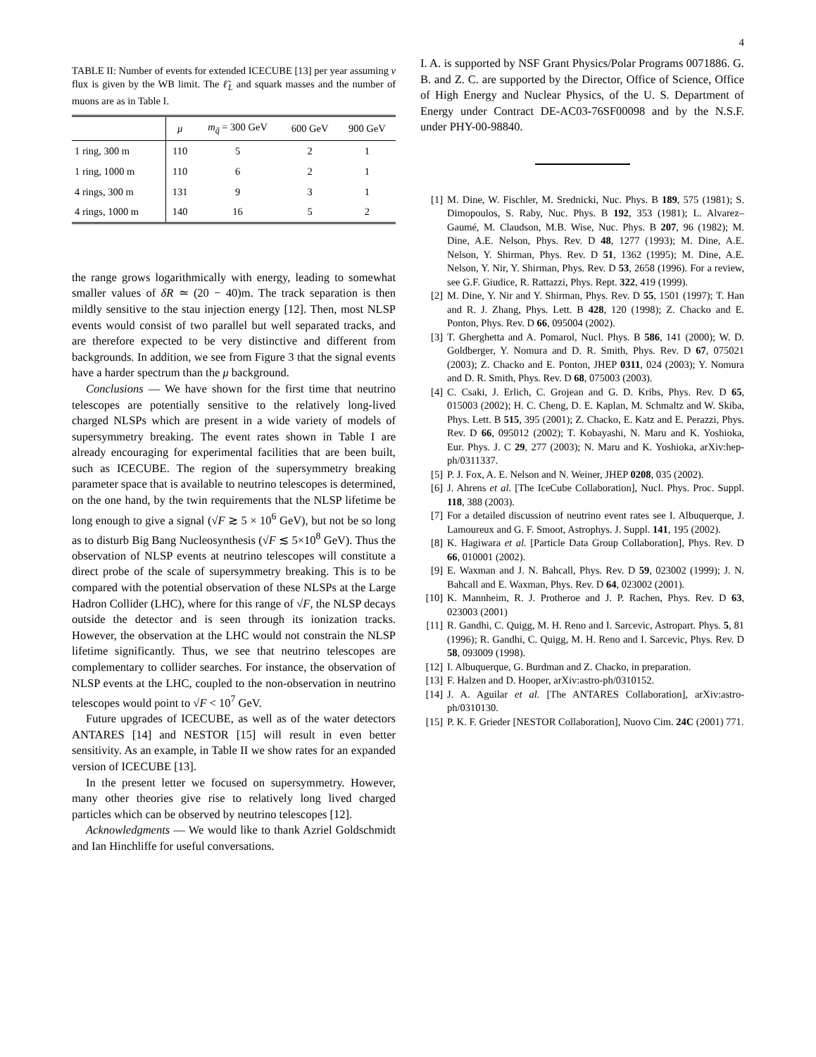4
TABLE II: Number of events for extended ICECUBE [13] per year assuming ν flux is given by the WB limit. The ℓ̃<sub>L</sub> and squark masses and the number of muons are as in Table I.
| | μ | m<sub>q̃</sub> = 300 GeV | 600 GeV | 900 GeV |
| --- | --- | --- | --- | --- |
| 1 ring, 300 m | 110 | 5 | 2 | 1 |
| 1 ring, 1000 m | 110 | 6 | 2 | 1 |
| 4 rings, 300 m | 131 | 9 | 3 | 1 |
| 4 rings, 1000 m | 140 | 16 | 5 | 2 |
the range grows logarithmically with energy, leading to somewhat smaller values of δR ≃ (20 − 40)m. The track separation is then mildly sensitive to the stau injection energy [12]. Then, most NLSP events would consist of two parallel but well separated tracks, and are therefore expected to be very distinctive and different from backgrounds. In addition, we see from Figure 3 that the signal events have a harder spectrum than the μ background.
Conclusions — We have shown for the first time that neutrino telescopes are potentially sensitive to the relatively long-lived charged NLSPs which are present in a wide variety of models of supersymmetry breaking. The event rates shown in Table I are already encouraging for experimental facilities that are been built, such as ICECUBE. The region of the supersymmetry breaking parameter space that is available to neutrino telescopes is determined, on the one hand, by the twin requirements that the NLSP lifetime be long enough to give a signal (√F ≳ 5 × 10<sup>6</sup> GeV), but not be so long as to disturb Big Bang Nucleosynthesis (√F ≲ 5×10<sup>8</sup> GeV). Thus the observation of NLSP events at neutrino telescopes will constitute a direct probe of the scale of supersymmetry breaking. This is to be compared with the potential observation of these NLSPs at the Large Hadron Collider (LHC), where for this range of √F, the NLSP decays outside the detector and is seen through its ionization tracks. However, the observation at the LHC would not constrain the NLSP lifetime significantly. Thus, we see that neutrino telescopes are complementary to collider searches. For instance, the observation of NLSP events at the LHC, coupled to the non-observation in neutrino telescopes would point to √F < 10<sup>7</sup> GeV.
Future upgrades of ICECUBE, as well as of the water detectors ANTARES [14] and NESTOR [15] will result in even better sensitivity. As an example, in Table II we show rates for an expanded version of ICECUBE [13].
In the present letter we focused on supersymmetry. However, many other theories give rise to relatively long lived charged particles which can be observed by neutrino telescopes [12].
Acknowledgments — We would like to thank Azriel Goldschmidt and Ian Hinchliffe for useful conversations.
I. A. is supported by NSF Grant Physics/Polar Programs 0071886. G. B. and Z. C. are supported by the Director, Office of Science, Office of High Energy and Nuclear Physics, of the U. S. Department of Energy under Contract DE-AC03-76SF00098 and by the N.S.F. under PHY-00-98840.
[1] M. Dine, W. Fischler, M. Srednicki, Nuc. Phys. B 189, 575 (1981); S. Dimopoulos, S. Raby, Nuc. Phys. B 192, 353 (1981); L. Alvarez–Gaumé, M. Claudson, M.B. Wise, Nuc. Phys. B 207, 96 (1982); M. Dine, A.E. Nelson, Phys. Rev. D 48, 1277 (1993); M. Dine, A.E. Nelson, Y. Shirman, Phys. Rev. D 51, 1362 (1995); M. Dine, A.E. Nelson, Y. Nir, Y. Shirman, Phys. Rev. D 53, 2658 (1996). For a review, see G.F. Giudice, R. Rattazzi, Phys. Rept. 322, 419 (1999).
[2] M. Dine, Y. Nir and Y. Shirman, Phys. Rev. D 55, 1501 (1997); T. Han and R. J. Zhang, Phys. Lett. B 428, 120 (1998); Z. Chacko and E. Ponton, Phys. Rev. D 66, 095004 (2002).
[3] T. Gherghetta and A. Pomarol, Nucl. Phys. B 586, 141 (2000); W. D. Goldberger, Y. Nomura and D. R. Smith, Phys. Rev. D 67, 075021 (2003); Z. Chacko and E. Ponton, JHEP 0311, 024 (2003); Y. Nomura and D. R. Smith, Phys. Rev. D 68, 075003 (2003).
[4] C. Csaki, J. Erlich, C. Grojean and G. D. Kribs, Phys. Rev. D 65, 015003 (2002); H. C. Cheng, D. E. Kaplan, M. Schmaltz and W. Skiba, Phys. Lett. B 515, 395 (2001); Z. Chacko, E. Katz and E. Perazzi, Phys. Rev. D 66, 095012 (2002); T. Kobayashi, N. Maru and K. Yoshioka, Eur. Phys. J. C 29, 277 (2003); N. Maru and K. Yoshioka, arXiv:hep-ph/0311337.
[5] P. J. Fox, A. E. Nelson and N. Weiner, JHEP 0208, 035 (2002).
[6] J. Ahrens et al. [The IceCube Collaboration], Nucl. Phys. Proc. Suppl. 118, 388 (2003).
[7] For a detailed discussion of neutrino event rates see I. Albuquerque, J. Lamoureux and G. F. Smoot, Astrophys. J. Suppl. 141, 195 (2002).
[8] K. Hagiwara et al. [Particle Data Group Collaboration], Phys. Rev. D 66, 010001 (2002).
[9] E. Waxman and J. N. Bahcall, Phys. Rev. D 59, 023002 (1999); J. N. Bahcall and E. Waxman, Phys. Rev. D 64, 023002 (2001).
[10]
K. Mannheim, R. J. Protheroe and J. P. Rachen, Phys. Rev. D 63, 023003 (2001)
[11]
R. Gandhi, C. Quigg, M. H. Reno and I. Sarcevic, Astropart. Phys. 5, 81 (1996); R. Gandhi, C. Quigg, M. H. Reno and I. Sarcevic, Phys. Rev. D 58, 093009 (1998).
[12]
I. Albuquerque, G. Burdman and Z. Chacko, in preparation.
[13]
F. Halzen and D. Hooper, arXiv:astro-ph/0310152.
[14]
J. A. Aguilar et al. [The ANTARES Collaboration], arXiv:astro-ph/0310130.
[15]
P. K. F. Grieder [NESTOR Collaboration], Nuovo Cim. 24C (2001) 771.